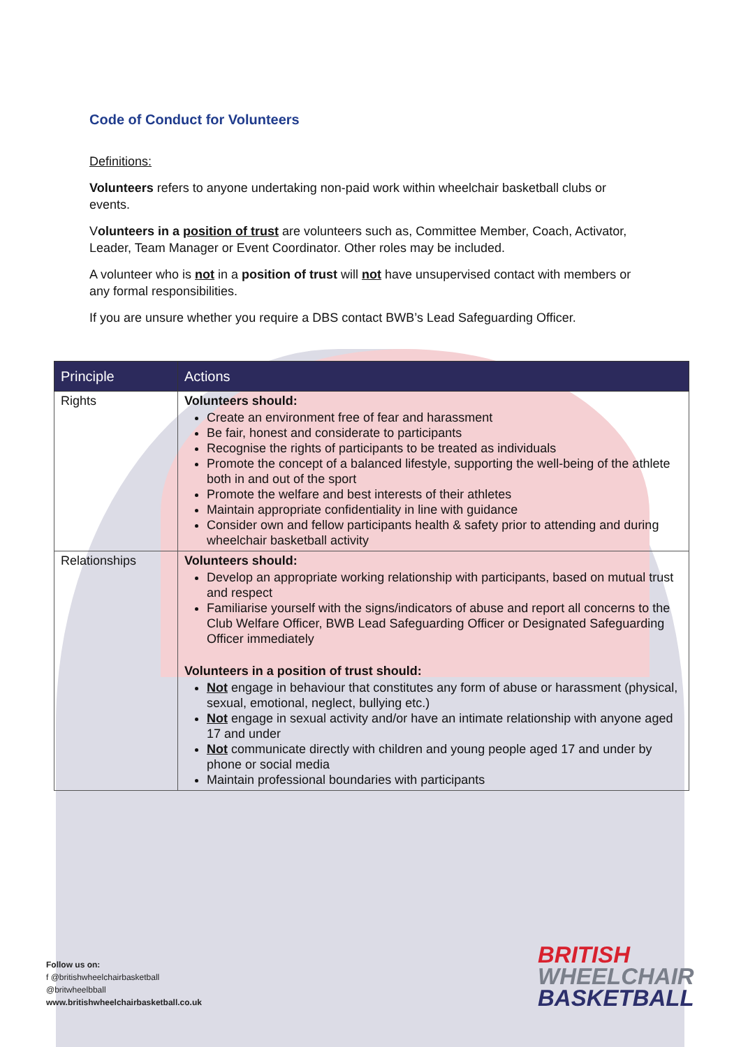Code of Conduct for Volunteers
Definitions:
Volunteers refers to anyone undertaking non-paid work within wheelchair basketball clubs or events.
Volunteers in a position of trust are volunteers such as, Committee Member, Coach, Activator, Leader, Team Manager or Event Coordinator. Other roles may be included.
A volunteer who is not in a position of trust will not have unsupervised contact with members or any formal responsibilities.
If you are unsure whether you require a DBS contact BWB’s Lead Safeguarding Officer.
| Principle | Actions |
| --- | --- |
| Rights | Volunteers should: Create an environment free of fear and harassment Be fair, honest and considerate to participants Recognise the rights of participants to be treated as individuals Promote the concept of a balanced lifestyle, supporting the well-being of the athlete both in and out of the sport Promote the welfare and best interests of their athletes Maintain appropriate confidentiality in line with guidance Consider own and fellow participants health & safety prior to attending and during wheelchair basketball activity |
| Relationships | Volunteers should: Develop an appropriate working relationship with participants, based on mutual trust and respect Familiarise yourself with the signs/indicators of abuse and report all concerns to the Club Welfare Officer, BWB Lead Safeguarding Officer or Designated Safeguarding Officer immediately Volunteers in a position of trust should: Not engage in behaviour that constitutes any form of abuse or harassment (physical, sexual, emotional, neglect, bullying etc.) Not engage in sexual activity and/or have an intimate relationship with anyone aged 17 and under Not communicate directly with children and young people aged 17 and under by phone or social media Maintain professional boundaries with participants |
Follow us on:
f @britishwheelchairbasketball
@britwheelbball
www.britishwheelchairbasketball.co.uk
BRITISH
WHEELCHAIR
BASKETBALL